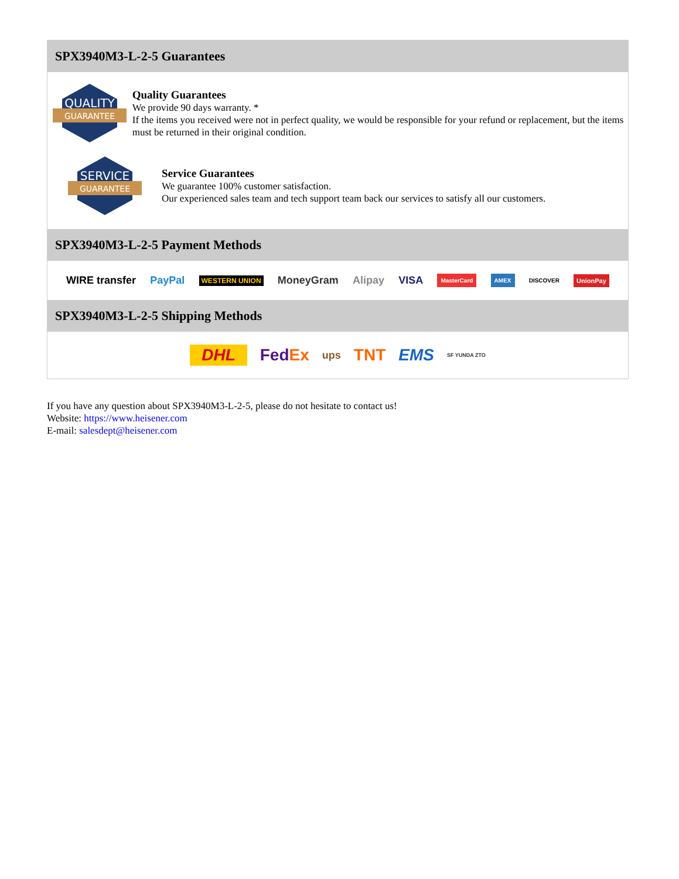SPX3940M3-L-2-5 Guarantees
QUALITY
GUARANTEE
Quality Guarantees
We provide 90 days warranty. *
If the items you received were not in perfect quality, we would be responsible for your refund or replacement, but the items must be returned in their original condition.
SERVICE
GUARANTEE
Service Guarantees
We guarantee 100% customer satisfaction.
Our experienced sales team and tech support team back our services to satisfy all our customers.
SPX3940M3-L-2-5 Payment Methods
WIRE transfer PayPal WESTERN UNION MoneyGram Alipay VISA MasterCard AMEX DISCOVER UnionPay
SPX3940M3-L-2-5 Shipping Methods
DHL FedEx ups TNT EMS SF YUNDA ZTO
If you have any question about SPX3940M3-L-2-5, please do not hesitate to contact us!
Website: https://www.heisener.com
E-mail: salesdept@heisener.com